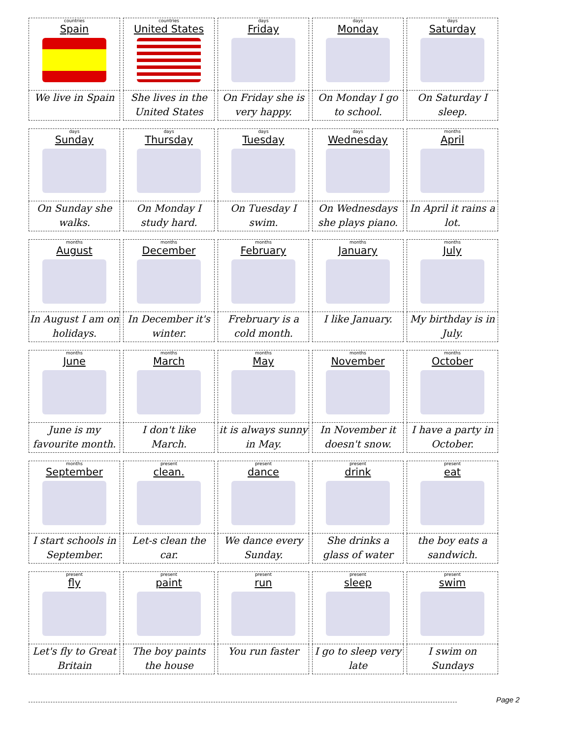| countries Spain We live in Spain | countries United States She lives in the United States | days Friday On Friday she is very happy. | days Monday On Monday I go to school. | days Saturday On Saturday I sleep. |
| days Sunday On Sunday she walks. | days Thursday On Monday I study hard. | days Tuesday On Tuesday I swim. | days Wednesday On Wednesdays she plays piano. | months April In April it rains a lot. |
| months August In August I am on holidays. | months December In December it's winter. | months February Frebruary is a cold month. | months January I like January. | months July My birthday is in July. |
| months June June is my favourite month. | months March I don't like March. | months May it is always sunny in May. | months November In November it doesn't snow. | months October I have a party in October. |
| months September I start schools in September. | present clean. Let-s clean the car. | present dance We dance every Sunday. | present drink She drinks a glass of water | present eat the boy eats a sandwich. |
| present fly Let's fly to Great Britain | present paint The boy paints the house | present run You run faster | present sleep I go to sleep very late | present swim I swim on Sundays |
Page 2